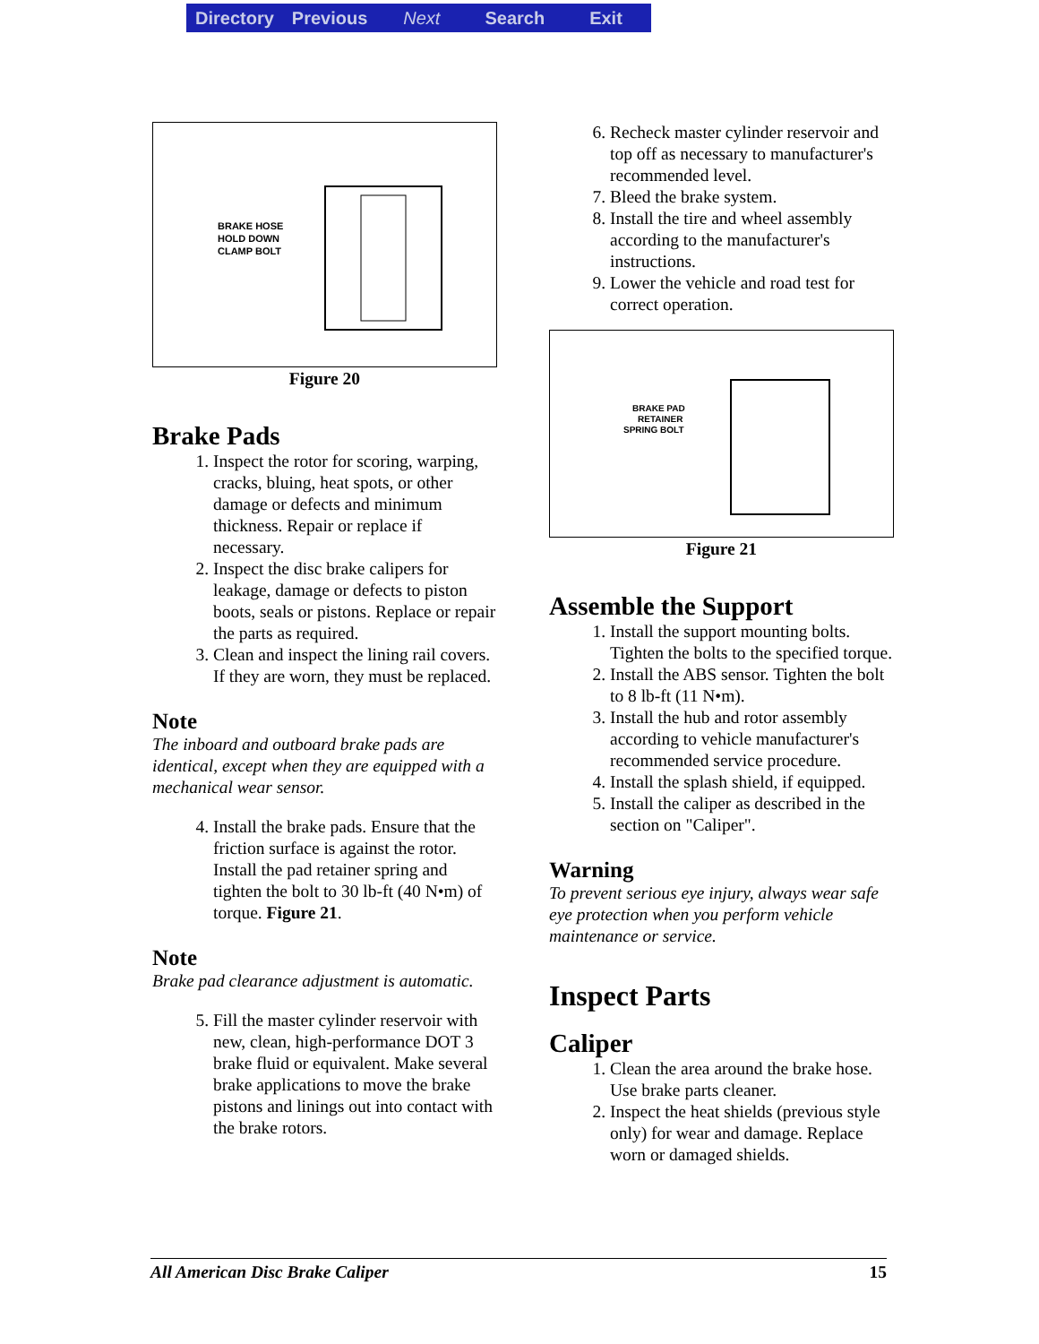Directory Previous Next Search Exit
BRAKE HOSE
HOLD DOWN
CLAMP BOLT
Figure 20
Brake Pads
1. Inspect the rotor for scoring, warping, cracks, bluing, heat spots, or other damage or defects and minimum thickness. Repair or replace if necessary.
2. Inspect the disc brake calipers for leakage, damage or defects to piston boots, seals or pistons. Replace or repair the parts as required.
3. Clean and inspect the lining rail covers. If they are worn, they must be replaced.
Note
The inboard and outboard brake pads are identical, except when they are equipped with a mechanical wear sensor.
4. Install the brake pads. Ensure that the friction surface is against the rotor. Install the pad retainer spring and tighten the bolt to 30 lb-ft (40 N•m) of torque. Figure 21.
Note
Brake pad clearance adjustment is automatic.
5. Fill the master cylinder reservoir with new, clean, high-performance DOT 3 brake fluid or equivalent. Make several brake applications to move the brake pistons and linings out into contact with the brake rotors.
6. Recheck master cylinder reservoir and top off as necessary to manufacturer's recommended level.
7. Bleed the brake system.
8. Install the tire and wheel assembly according to the manufacturer's instructions.
9. Lower the vehicle and road test for correct operation.
BRAKE PAD
RETAINER
SPRING BOLT
Figure 21
Assemble the Support
1. Install the support mounting bolts. Tighten the bolts to the specified torque.
2. Install the ABS sensor. Tighten the bolt to 8 lb-ft (11 N•m).
3. Install the hub and rotor assembly according to vehicle manufacturer's recommended service procedure.
4. Install the splash shield, if equipped.
5. Install the caliper as described in the section on "Caliper".
Warning
To prevent serious eye injury, always wear safe eye protection when you perform vehicle maintenance or service.
Inspect Parts
Caliper
1. Clean the area around the brake hose. Use brake parts cleaner.
2. Inspect the heat shields (previous style only) for wear and damage. Replace worn or damaged shields.
All American Disc Brake Caliper 15